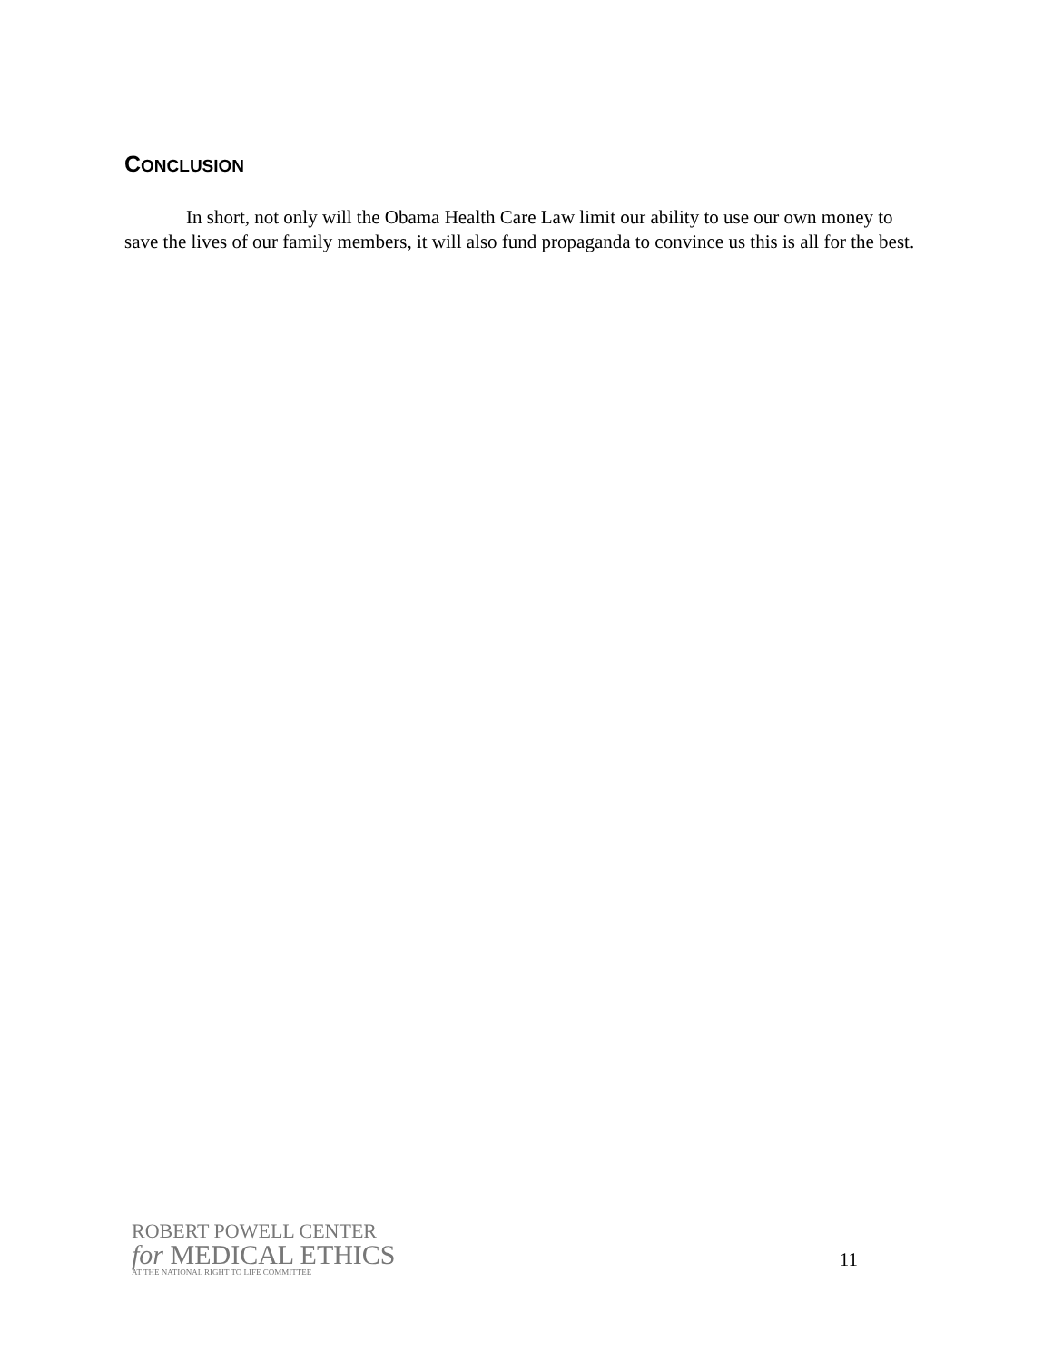CONCLUSION
In short, not only will the Obama Health Care Law limit our ability to use our own money to save the lives of our family members, it will also fund propaganda to convince us this is all for the best.
ROBERT POWELL CENTER
for MEDICAL ETHICS
AT THE NATIONAL RIGHT TO LIFE COMMITTEE
11